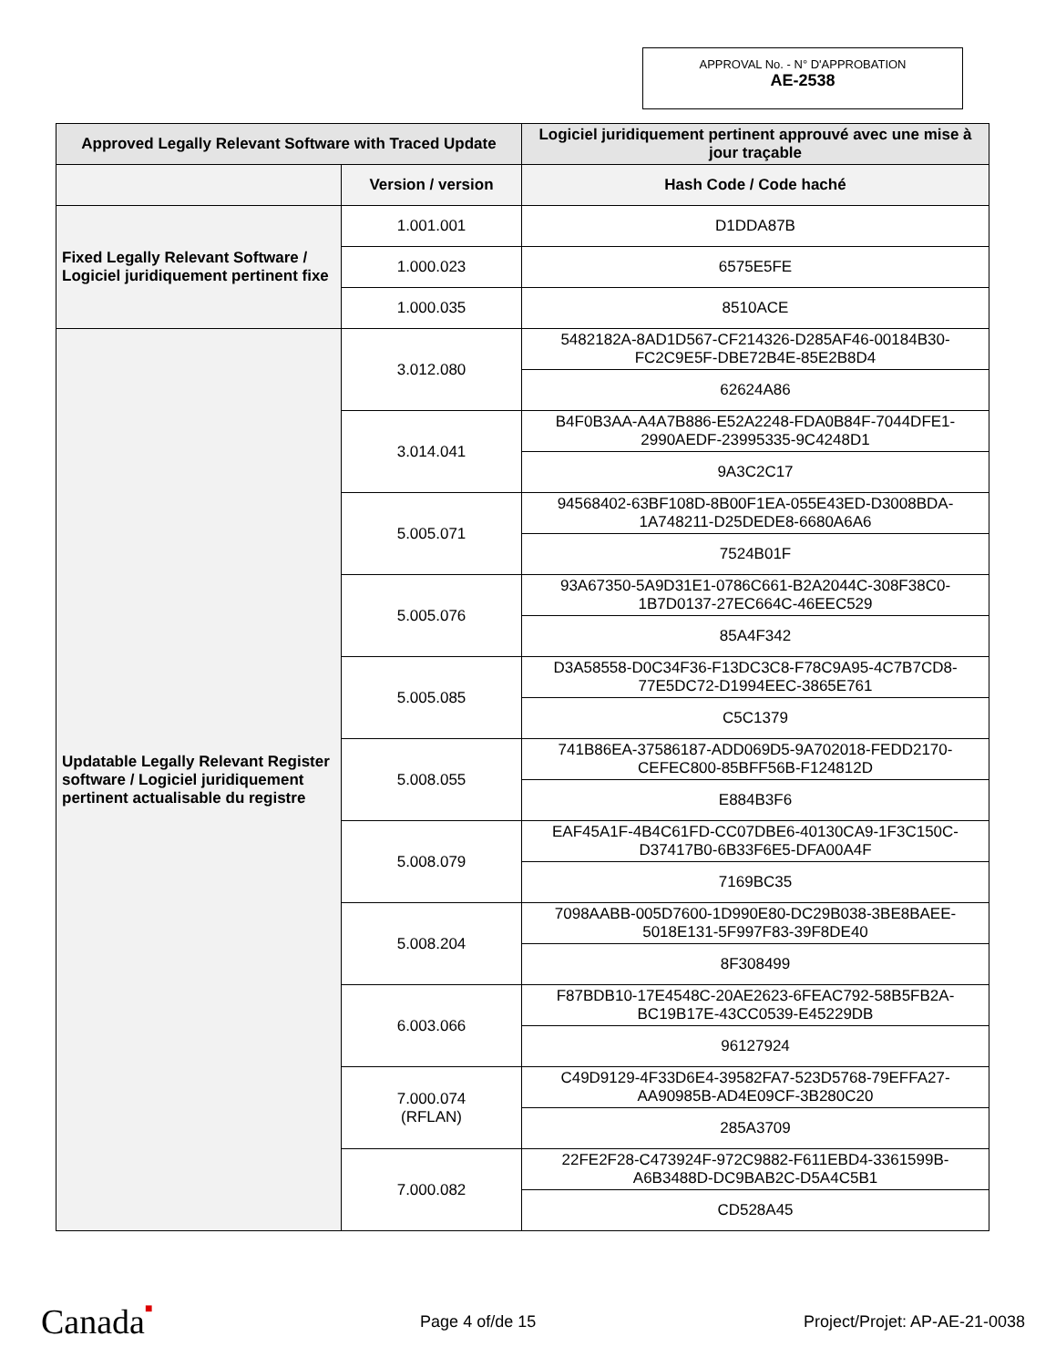APPROVAL No. - N° D'APPROBATION
AE-2538
| Approved Legally Relevant Software with Traced Update | | Logiciel juridiquement pertinent approuvé avec une mise à jour traçable |
| --- | --- | --- |
| | Version / version | Hash Code / Code haché |
| Fixed Legally Relevant Software / Logiciel juridiquement pertinent fixe | 1.001.001 | D1DDA87B |
| | 1.000.023 | 6575E5FE |
| | 1.000.035 | 8510ACE |
| Updatable Legally Relevant Register software / Logiciel juridiquement pertinent actualisable du registre | 3.012.080 | 5482182A-8AD1D567-CF214326-D285AF46-00184B30-FC2C9E5F-DBE72B4E-85E2B8D4 |
| | | 62624A86 |
| | 3.014.041 | B4F0B3AA-A4A7B886-E52A2248-FDA0B84F-7044DFE1-2990AEDF-23995335-9C4248D1 |
| | | 9A3C2C17 |
| | 5.005.071 | 94568402-63BF108D-8B00F1EA-055E43ED-D3008BDA-1A748211-D25DEDE8-6680A6A6 |
| | | 7524B01F |
| | 5.005.076 | 93A67350-5A9D31E1-0786C661-B2A2044C-308F38C0-1B7D0137-27EC664C-46EEC529 |
| | | 85A4F342 |
| | 5.005.085 | D3A58558-D0C34F36-F13DC3C8-F78C9A95-4C7B7CD8-77E5DC72-D1994EEC-3865E761 |
| | | C5C1379 |
| | 5.008.055 | 741B86EA-37586187-ADD069D5-9A702018-FEDD2170-CEFEC800-85BFF56B-F124812D |
| | | E884B3F6 |
| | 5.008.079 | EAF45A1F-4B4C61FD-CC07DBE6-40130CA9-1F3C150C-D37417B0-6B33F6E5-DFA00A4F |
| | | 7169BC35 |
| | 5.008.204 | 7098AABB-005D7600-1D990E80-DC29B038-3BE8BAEE-5018E131-5F997F83-39F8DE40 |
| | | 8F308499 |
| | 6.003.066 | F87BDB10-17E4548C-20AE2623-6FEAC792-58B5FB2A-BC19B17E-43CC0539-E45229DB |
| | | 96127924 |
| | 7.000.074 (RFLAN) | C49D9129-4F33D6E4-39582FA7-523D5768-79EFFA27-AA90985B-AD4E09CF-3B280C20 |
| | | 285A3709 |
| | 7.000.082 | 22FE2F28-C473924F-972C9882-F611EBD4-3361599B-A6B3488D-DC9BAB2C-D5A4C5B1 |
| | | CD528A45 |
Canada■ Page 4 of/de 15 Project/Projet: AP-AE-21-0038